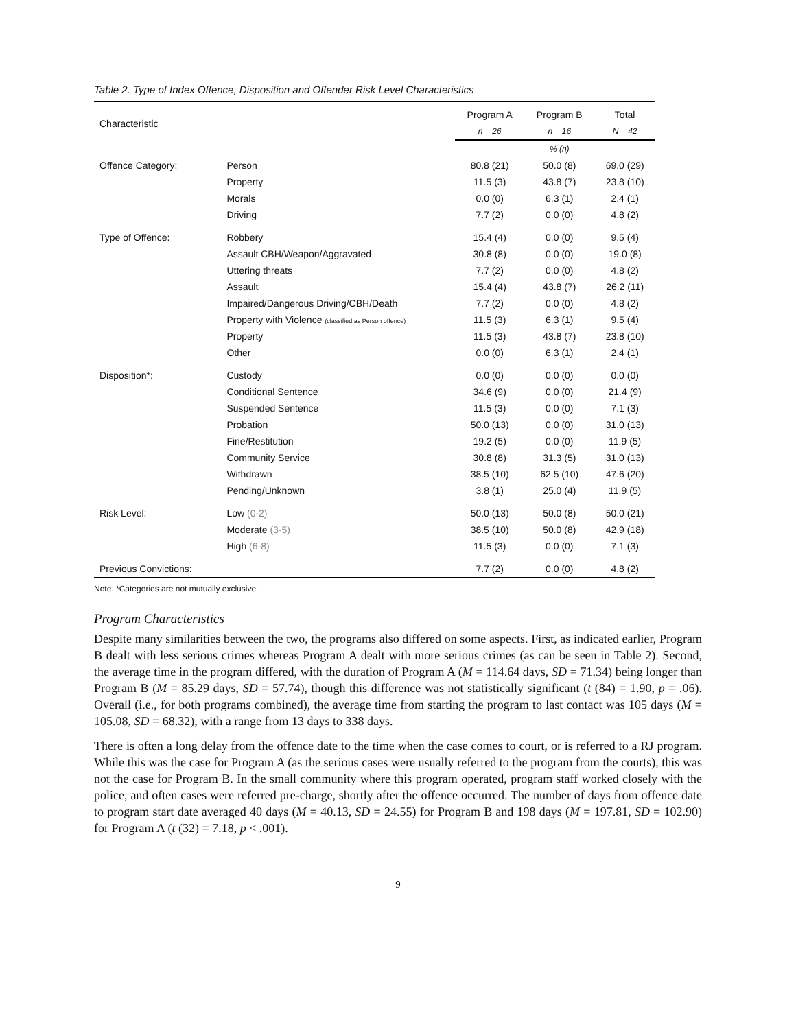Table 2. Type of Index Offence, Disposition and Offender Risk Level Characteristics
| Characteristic | | Program A | Program B | Total |
| --- | --- | --- | --- | --- |
| | | n = 26 | n = 16 | N = 42 |
| | | | % (n) | |
| Offence Category: | Person | 80.8 (21) | 50.0 (8) | 69.0 (29) |
| | Property | 11.5 (3) | 43.8 (7) | 23.8 (10) |
| | Morals | 0.0 (0) | 6.3 (1) | 2.4 (1) |
| | Driving | 7.7 (2) | 0.0 (0) | 4.8 (2) |
| Type of Offence: | Robbery | 15.4 (4) | 0.0 (0) | 9.5 (4) |
| | Assault CBH/Weapon/Aggravated | 30.8 (8) | 0.0 (0) | 19.0 (8) |
| | Uttering threats | 7.7 (2) | 0.0 (0) | 4.8 (2) |
| | Assault | 15.4 (4) | 43.8 (7) | 26.2 (11) |
| | Impaired/Dangerous Driving/CBH/Death | 7.7 (2) | 0.0 (0) | 4.8 (2) |
| | Property with Violence (classified as Person offence) | 11.5 (3) | 6.3 (1) | 9.5 (4) |
| | Property | 11.5 (3) | 43.8 (7) | 23.8 (10) |
| | Other | 0.0 (0) | 6.3 (1) | 2.4 (1) |
| Disposition*: | Custody | 0.0 (0) | 0.0 (0) | 0.0 (0) |
| | Conditional Sentence | 34.6 (9) | 0.0 (0) | 21.4 (9) |
| | Suspended Sentence | 11.5 (3) | 0.0 (0) | 7.1 (3) |
| | Probation | 50.0 (13) | 0.0 (0) | 31.0 (13) |
| | Fine/Restitution | 19.2 (5) | 0.0 (0) | 11.9 (5) |
| | Community Service | 30.8 (8) | 31.3 (5) | 31.0 (13) |
| | Withdrawn | 38.5 (10) | 62.5 (10) | 47.6 (20) |
| | Pending/Unknown | 3.8 (1) | 25.0 (4) | 11.9 (5) |
| Risk Level: | Low (0-2) | 50.0 (13) | 50.0 (8) | 50.0 (21) |
| | Moderate (3-5) | 38.5 (10) | 50.0 (8) | 42.9 (18) |
| | High (6-8) | 11.5 (3) | 0.0 (0) | 7.1 (3) |
| Previous Convictions: | | 7.7 (2) | 0.0 (0) | 4.8 (2) |
Note. *Categories are not mutually exclusive.
Program Characteristics
Despite many similarities between the two, the programs also differed on some aspects. First, as indicated earlier, Program B dealt with less serious crimes whereas Program A dealt with more serious crimes (as can be seen in Table 2). Second, the average time in the program differed, with the duration of Program A (M = 114.64 days, SD = 71.34) being longer than Program B (M = 85.29 days, SD = 57.74), though this difference was not statistically significant (t (84) = 1.90, p = .06). Overall (i.e., for both programs combined), the average time from starting the program to last contact was 105 days (M = 105.08, SD = 68.32), with a range from 13 days to 338 days.
There is often a long delay from the offence date to the time when the case comes to court, or is referred to a RJ program. While this was the case for Program A (as the serious cases were usually referred to the program from the courts), this was not the case for Program B. In the small community where this program operated, program staff worked closely with the police, and often cases were referred pre-charge, shortly after the offence occurred. The number of days from offence date to program start date averaged 40 days (M = 40.13, SD = 24.55) for Program B and 198 days (M = 197.81, SD = 102.90) for Program A (t (32) = 7.18, p < .001).
9